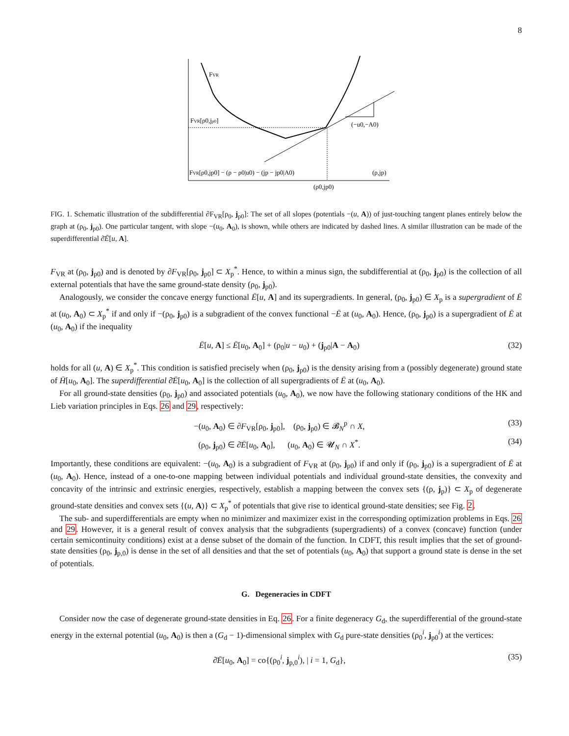8
FVR
FVR[ρ0,jp0]
(−u0,−A0)
FVR[ρ0,jp0] − (ρ − ρ0|u0) − (jp − jp0|A0)
(ρ,jp)
(ρ0,jp0)
FIG. 1. Schematic illustration of the subdifferential ∂F<sub>VR</sub>[ρ<sub>0</sub>, j<sub>p0</sub>]: The set of all slopes (potentials −(u, A)) of just-touching tangent planes entirely below the graph at (ρ<sub>0</sub>, j<sub>p0</sub>). One particular tangent, with slope −(u<sub>0</sub>, A<sub>0</sub>), is shown, while others are indicated by dashed lines. A similar illustration can be made of the superdifferential ∂̄Ē[u, A].
F<sub>VR</sub> at (ρ<sub>0</sub>, j<sub>p0</sub>) and is denoted by ∂F<sub>VR</sub>[ρ<sub>0</sub>, j<sub>p0</sub>] ⊂ X<sub>p</sub><sup>*</sup>. Hence, to within a minus sign, the subdifferential at (ρ<sub>0</sub>, j<sub>p0</sub>) is the collection of all external potentials that have the same ground-state density (ρ<sub>0</sub>, j<sub>p0</sub>).
Analogously, we consider the concave energy functional Ē[u, A] and its supergradients. In general, (ρ<sub>0</sub>, j<sub>p0</sub>) ∈ X<sub>p</sub> is a supergradient of Ē at (u<sub>0</sub>, A<sub>0</sub>) ⊂ X<sub>p</sub><sup>*</sup> if and only if −(ρ<sub>0</sub>, j<sub>p0</sub>) is a subgradient of the convex functional −Ē at (u<sub>0</sub>, A<sub>0</sub>). Hence, (ρ<sub>0</sub>, j<sub>p0</sub>) is a supergradient of Ē at (u<sub>0</sub>, A<sub>0</sub>) if the inequality
Ē[u, A] ≤ Ē[u<sub>0</sub>, A<sub>0</sub>] + (ρ<sub>0</sub>|u − u<sub>0</sub>) + (j<sub>p0</sub>|A − A<sub>0</sub>) (32)
holds for all (u, A) ∈ X<sub>p</sub><sup>*</sup>. This condition is satisfied precisely when (ρ<sub>0</sub>, j<sub>p0</sub>) is the density arising from a (possibly degenerate) ground state of H̄[u<sub>0</sub>, A<sub>0</sub>]. The superdifferential ∂̄Ē[u<sub>0</sub>, A<sub>0</sub>] is the collection of all supergradients of Ē at (u<sub>0</sub>, A<sub>0</sub>).
For all ground-state densities (ρ<sub>0</sub>, j<sub>p0</sub>) and associated potentials (u<sub>0</sub>, A<sub>0</sub>), we now have the following stationary conditions of the HK and Lieb variation principles in Eqs. 26 and 29, respectively:
−(u<sub>0</sub>, A<sub>0</sub>) ∈ ∂F<sub>VR</sub>[ρ<sub>0</sub>, j<sub>p0</sub>], (ρ<sub>0</sub>, j<sub>p0</sub>) ∈ 𝓑<sub>N</sub><sup>p</sup> ∩ X, (33)
(ρ<sub>0</sub>, j<sub>p0</sub>) ∈ ∂̄Ē[u<sub>0</sub>, A<sub>0</sub>], (u<sub>0</sub>, A<sub>0</sub>) ∈ 𝓤<sub>N</sub> ∩ X<sup>*</sup>. (34)
Importantly, these conditions are equivalent: −(u<sub>0</sub>, A<sub>0</sub>) is a subgradient of F<sub>VR</sub> at (ρ<sub>0</sub>, j<sub>p0</sub>) if and only if (ρ<sub>0</sub>, j<sub>p0</sub>) is a supergradient of Ē at (u<sub>0</sub>, A<sub>0</sub>). Hence, instead of a one-to-one mapping between individual potentials and individual ground-state densities, the convexity and concavity of the intrinsic and extrinsic energies, respectively, establish a mapping between the convex sets {(ρ, j<sub>p</sub>)} ⊂ X<sub>p</sub> of degenerate ground-state densities and convex sets {(u, A)} ⊂ X<sub>p</sub><sup>*</sup> of potentials that give rise to identical ground-state densities; see Fig. 2.
The sub- and superdifferentials are empty when no minimizer and maximizer exist in the corresponding optimization problems in Eqs. 26 and 29. However, it is a general result of convex analysis that the subgradients (supergradients) of a convex (concave) function (under certain semicontinuity conditions) exist at a dense subset of the domain of the function. In CDFT, this result implies that the set of ground-state densities (ρ<sub>0</sub>, j<sub>p,0</sub>) is dense in the set of all densities and that the set of potentials (u<sub>0</sub>, A<sub>0</sub>) that support a ground state is dense in the set of potentials.
G. Degeneracies in CDFT
Consider now the case of degenerate ground-state densities in Eq. 26. For a finite degeneracy G<sub>d</sub>, the superdifferential of the ground-state energy in the external potential (u<sub>0</sub>, A<sub>0</sub>) is then a (G<sub>d</sub> − 1)-dimensional simplex with G<sub>d</sub> pure-state densities (ρ<sub>0</sub><sup>i</sup>, j<sub>p0</sub><sup>i</sup>) at the vertices:
∂̄Ē[u<sub>0</sub>, A<sub>0</sub>] = co{(ρ<sub>0</sub><sup>i</sup>, j<sub>p,0</sub><sup>i</sup>), | i = 1, G<sub>d</sub>}, (35)